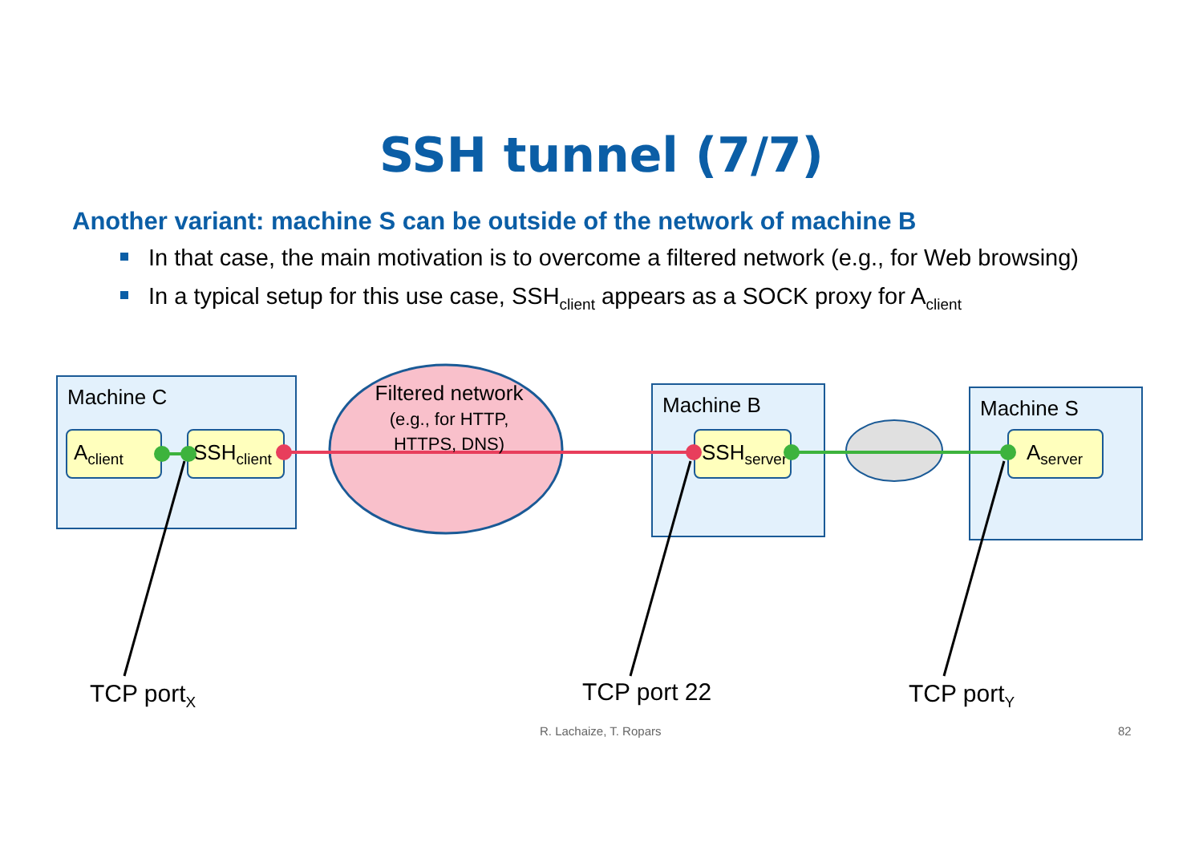SSH tunnel (7/7)
Another variant: machine S can be outside of the network of machine B
In that case, the main motivation is to overcome a filtered network (e.g., for Web browsing)
In a typical setup for this use case, SSH<sub>client</sub> appears as a SOCK proxy for A<sub>client</sub>
Machine C Machine B Machine S
A<sub>client</sub>
SSH<sub>client</sub>
SSH<sub>server</sub>
A<sub>server</sub>
Filtered network
(e.g., for HTTP, HTTPS, DNS)
TCP port<sub>X</sub> TCP port 22 TCP port<sub>Y</sub>
R. Lachaize, T. Ropars 82